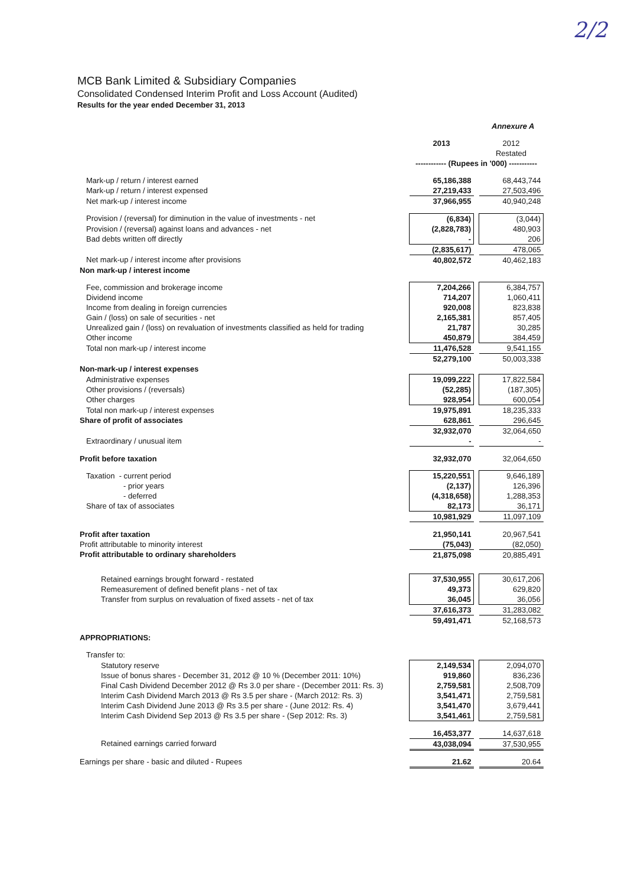2/2
MCB Bank Limited & Subsidiary Companies
Consolidated Condensed Interim Profit and Loss Account (Audited)
Results for the year ended December 31, 2013
| | Annexure A | | |
| | 2013 | | 2012 |
| | | | Restated |
| | ------------ (Rupees in '000) ----------- | | |
| Mark-up / return / interest earned | 65,186,388 | | 68,443,744 |
| Mark-up / return / interest expensed | 27,219,433 | | 27,503,496 |
| Net mark-up / interest income | 37,966,955 | | 40,940,248 |
| Provision / (reversal) for diminution in the value of investments - net | (6,834) | | (3,044) |
| Provision / (reversal) against loans and advances - net | (2,828,783) | | 480,903 |
| Bad debts written off directly | - | | 206 |
| | (2,835,617) | | 478,065 |
| Net mark-up / interest income after provisions | 40,802,572 | | 40,462,183 |
| Non mark-up / interest income | | | |
| Fee, commission and brokerage income | 7,204,266 | | 6,384,757 |
| Dividend income | 714,207 | | 1,060,411 |
| Income from dealing in foreign currencies | 920,008 | | 823,838 |
| Gain / (loss) on sale of securities - net | 2,165,381 | | 857,405 |
| Unrealized gain / (loss) on revaluation of investments classified as held for trading | 21,787 | | 30,285 |
| Other income | 450,879 | | 384,459 |
| Total non mark-up / interest income | 11,476,528 | | 9,541,155 |
| | 52,279,100 | | 50,003,338 |
| Non-mark-up / interest expenses | | | |
| Administrative expenses | 19,099,222 | | 17,822,584 |
| Other provisions / (reversals) | (52,285) | | (187,305) |
| Other charges | 928,954 | | 600,054 |
| Total non mark-up / interest expenses | 19,975,891 | | 18,235,333 |
| Share of profit of associates | 628,861 | | 296,645 |
| | 32,932,070 | | 32,064,650 |
| Extraordinary / unusual item | - | | - |
| Profit before taxation | 32,932,070 | | 32,064,650 |
| Taxation - current period | 15,220,551 | | 9,646,189 |
| - prior years | (2,137) | | 126,396 |
| - deferred | (4,318,658) | | 1,288,353 |
| Share of tax of associates | 82,173 | | 36,171 |
| | 10,981,929 | | 11,097,109 |
| Profit after taxation | 21,950,141 | | 20,967,541 |
| Profit attributable to minority interest | (75,043) | | (82,050) |
| Profit attributable to ordinary shareholders | 21,875,098 | | 20,885,491 |
| Retained earnings brought forward - restated | 37,530,955 | | 30,617,206 |
| Remeasurement of defined benefit plans - net of tax | 49,373 | | 629,820 |
| Transfer from surplus on revaluation of fixed assets - net of tax | 36,045 | | 36,056 |
| | 37,616,373 | | 31,283,082 |
| | 59,491,471 | | 52,168,573 |
| APPROPRIATIONS: | | | |
| Transfer to: | | | |
| Statutory reserve | 2,149,534 | | 2,094,070 |
| Issue of bonus shares - December 31, 2012 @ 10 % (December 2011: 10%) | 919,860 | | 836,236 |
| Final Cash Dividend December 2012 @ Rs 3.0 per share - (December 2011: Rs. 3) | 2,759,581 | | 2,508,709 |
| Interim Cash Dividend March 2013 @ Rs 3.5 per share - (March 2012: Rs. 3) | 3,541,471 | | 2,759,581 |
| Interim Cash Dividend June 2013 @ Rs 3.5 per share - (June 2012: Rs. 4) | 3,541,470 | | 3,679,441 |
| Interim Cash Dividend Sep 2013 @ Rs 3.5 per share - (Sep 2012: Rs. 3) | 3,541,461 | | 2,759,581 |
| | 16,453,377 | | 14,637,618 |
| Retained earnings carried forward | 43,038,094 | | 37,530,955 |
| Earnings per share - basic and diluted - Rupees | 21.62 | | 20.64 |